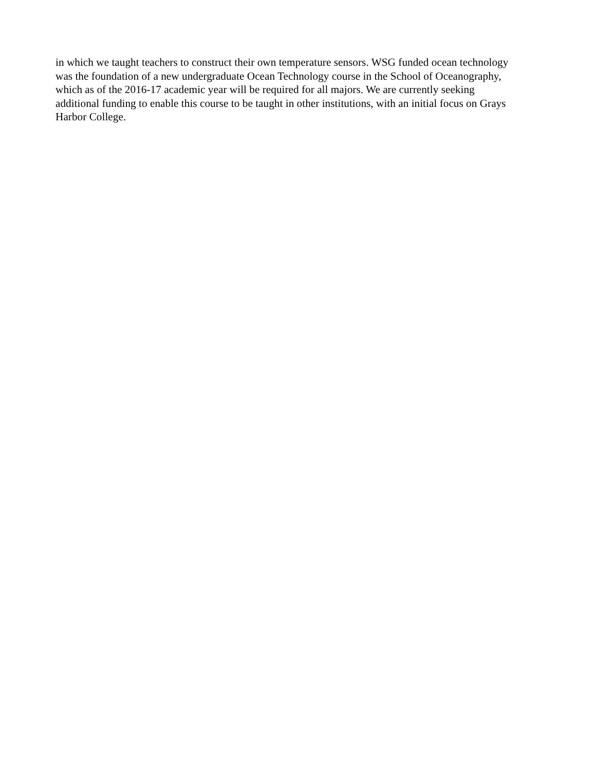in which we taught teachers to construct their own temperature sensors. WSG funded ocean technology
was the foundation of a new undergraduate Ocean Technology course in the School of Oceanography,
which as of the 2016-17 academic year will be required for all majors. We are currently seeking
additional funding to enable this course to be taught in other institutions, with an initial focus on Grays
Harbor College.